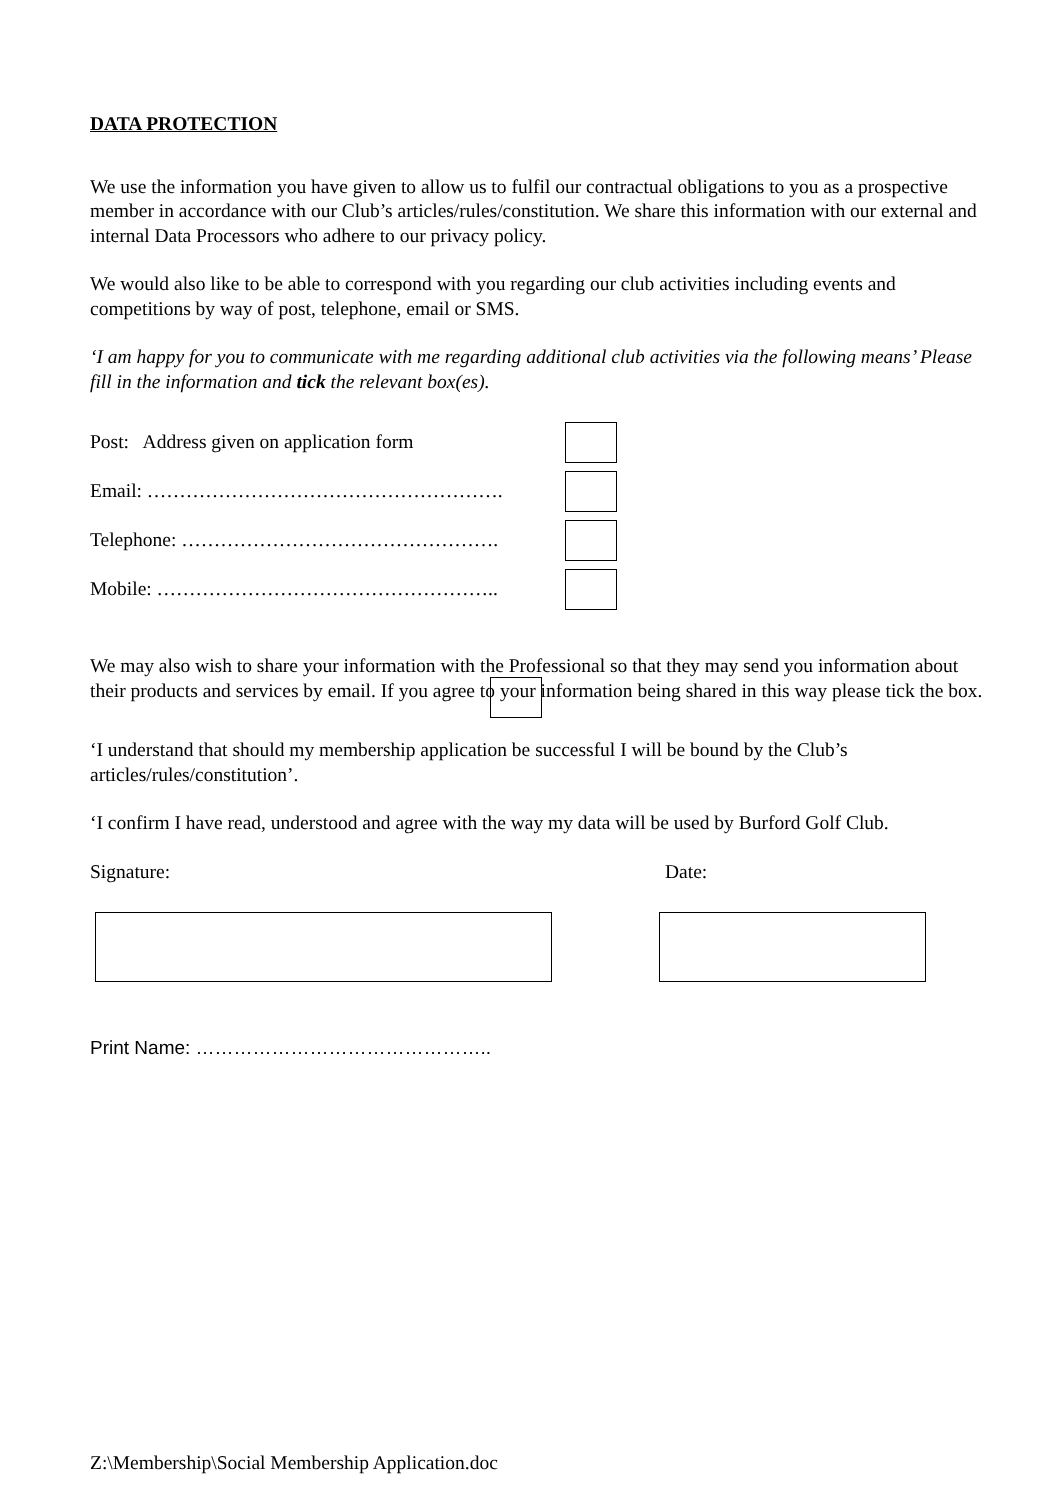DATA PROTECTION
We use the information you have given to allow us to fulfil our contractual obligations to you as a prospective member in accordance with our Club’s articles/rules/constitution. We share this information with our external and internal Data Processors who adhere to our privacy policy.
We would also like to be able to correspond with you regarding our club activities including events and competitions by way of post, telephone, email or SMS.
‘I am happy for you to communicate with me regarding additional club activities via the following means’ Please fill in the information and tick the relevant box(es).
Post: Address given on application form
Email: ……………………………………………….
Telephone: ………………………………………….
Mobile: ……………………………………………..
We may also wish to share your information with the Professional so that they may send you information about their products and services by email. If you agree to your information being shared in this way please tick the box.
‘I understand that should my membership application be successful I will be bound by the Club’s articles/rules/constitution’.
‘I confirm I have read, understood and agree with the way my data will be used by Burford Golf Club.
Signature: Date:
Print Name: ………………………………………..
Z:\Membership\Social Membership Application.doc